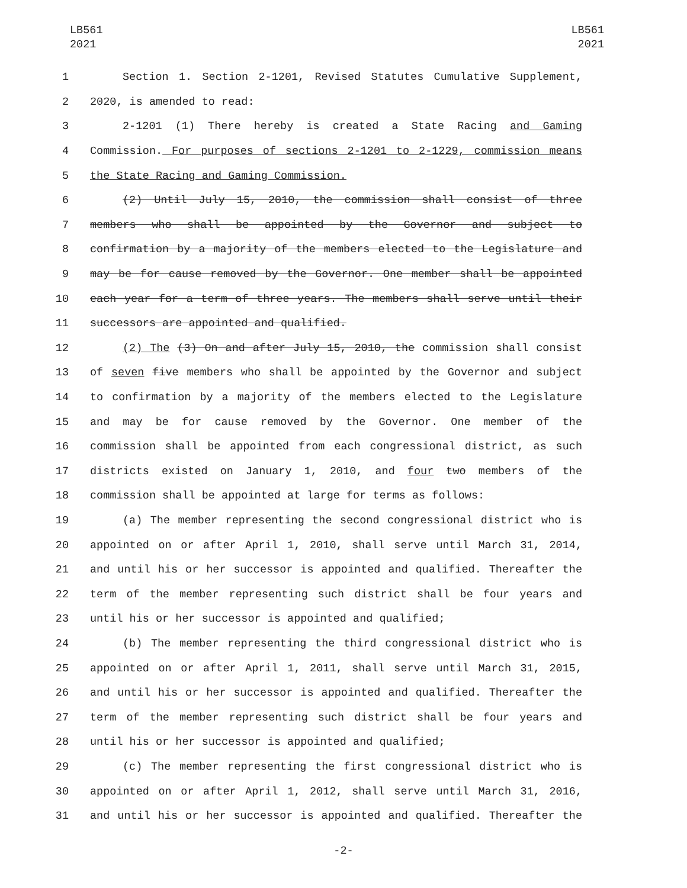LB561
2021
LB561
2021
1 Section 1. Section 2-1201, Revised Statutes Cumulative Supplement,
2 2020, is amended to read:
3 2-1201 (1) There hereby is created a State Racing and Gaming
4 Commission. For purposes of sections 2-1201 to 2-1229, commission means
5 the State Racing and Gaming Commission.
6 (2) Until July 15, 2010, the commission shall consist of three
7 members who shall be appointed by the Governor and subject to
8 confirmation by a majority of the members elected to the Legislature and
9 may be for cause removed by the Governor. One member shall be appointed
10 each year for a term of three years. The members shall serve until their
11 successors are appointed and qualified.
12 (2) The (3) On and after July 15, 2010, the commission shall consist
13 of seven five members who shall be appointed by the Governor and subject
14 to confirmation by a majority of the members elected to the Legislature
15 and may be for cause removed by the Governor. One member of the
16 commission shall be appointed from each congressional district, as such
17 districts existed on January 1, 2010, and four two members of the
18 commission shall be appointed at large for terms as follows:
19 (a) The member representing the second congressional district who is
20 appointed on or after April 1, 2010, shall serve until March 31, 2014,
21 and until his or her successor is appointed and qualified. Thereafter the
22 term of the member representing such district shall be four years and
23 until his or her successor is appointed and qualified;
24 (b) The member representing the third congressional district who is
25 appointed on or after April 1, 2011, shall serve until March 31, 2015,
26 and until his or her successor is appointed and qualified. Thereafter the
27 term of the member representing such district shall be four years and
28 until his or her successor is appointed and qualified;
29 (c) The member representing the first congressional district who is
30 appointed on or after April 1, 2012, shall serve until March 31, 2016,
31 and until his or her successor is appointed and qualified. Thereafter the
-2-